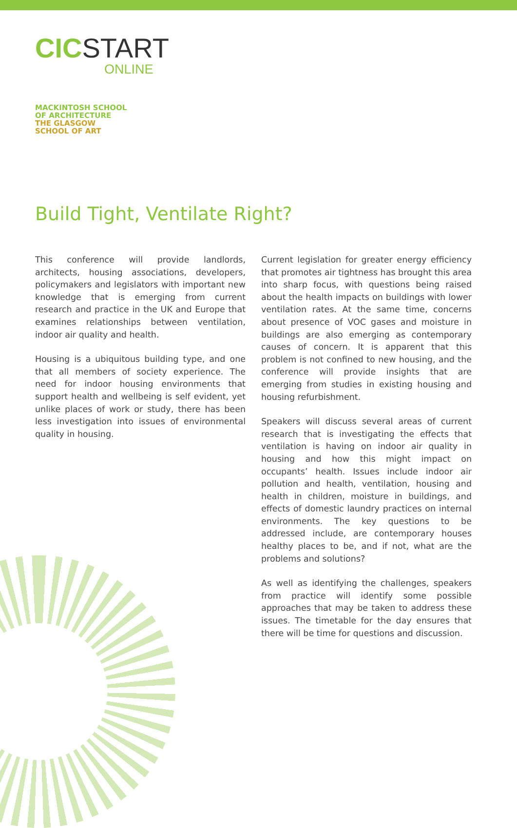CIC START
ONLINE
MACKINTOSH SCHOOL
OF ARCHITECTURE
THE GLASGOW
SCHOOL OF ART
Build Tight, Ventilate Right?
This conference will provide landlords, architects, housing associations, developers, policymakers and legislators with important new knowledge that is emerging from current research and practice in the UK and Europe that examines relationships between ventilation, indoor air quality and health.
Housing is a ubiquitous building type, and one that all members of society experience. The need for indoor housing environments that support health and wellbeing is self evident, yet unlike places of work or study, there has been less investigation into issues of environmental quality in housing.
Current legislation for greater energy efficiency that promotes air tightness has brought this area into sharp focus, with questions being raised about the health impacts on buildings with lower ventilation rates. At the same time, concerns about presence of VOC gases and moisture in buildings are also emerging as contemporary causes of concern. It is apparent that this problem is not confined to new housing, and the conference will provide insights that are emerging from studies in existing housing and housing refurbishment.
Speakers will discuss several areas of current research that is investigating the effects that ventilation is having on indoor air quality in housing and how this might impact on occupants’ health. Issues include indoor air pollution and health, ventilation, housing and health in children, moisture in buildings, and effects of domestic laundry practices on internal environments. The key questions to be addressed include, are contemporary houses healthy places to be, and if not, what are the problems and solutions?
As well as identifying the challenges, speakers from practice will identify some possible approaches that may be taken to address these issues. The timetable for the day ensures that there will be time for questions and discussion.